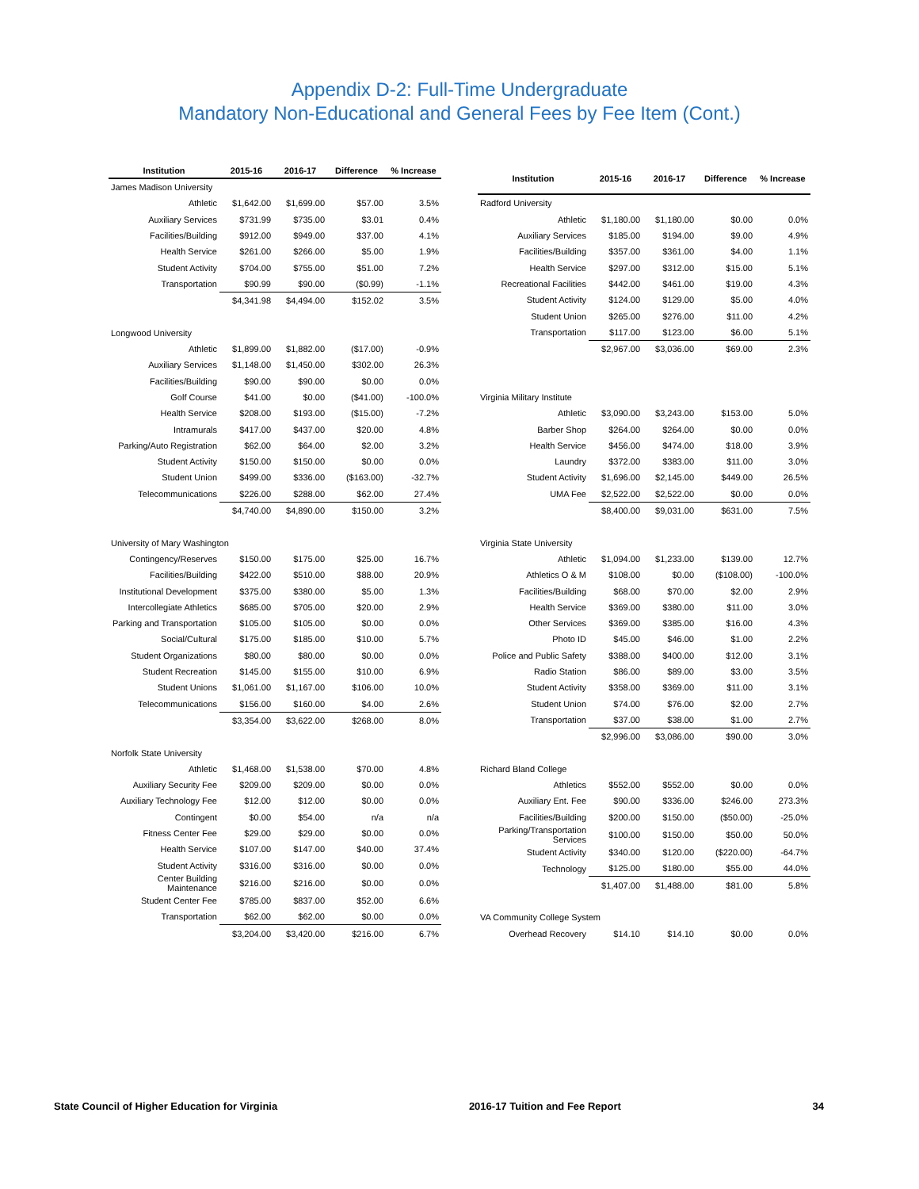Appendix D-2: Full-Time Undergraduate
Mandatory Non-Educational and General Fees by Fee Item (Cont.)
| Institution | 2015-16 | 2016-17 | Difference | % Increase |
| --- | --- | --- | --- | --- |
| James Madison University | | | | |
| Athletic | $1,642.00 | $1,699.00 | $57.00 | 3.5% |
| Auxiliary Services | $731.99 | $735.00 | $3.01 | 0.4% |
| Facilities/Building | $912.00 | $949.00 | $37.00 | 4.1% |
| Health Service | $261.00 | $266.00 | $5.00 | 1.9% |
| Student Activity | $704.00 | $755.00 | $51.00 | 7.2% |
| Transportation | $90.99 | $90.00 | ($0.99) | -1.1% |
| | $4,341.98 | $4,494.00 | $152.02 | 3.5% |
| Longwood University | | | | |
| Athletic | $1,899.00 | $1,882.00 | ($17.00) | -0.9% |
| Auxiliary Services | $1,148.00 | $1,450.00 | $302.00 | 26.3% |
| Facilities/Building | $90.00 | $90.00 | $0.00 | 0.0% |
| Golf Course | $41.00 | $0.00 | ($41.00) | -100.0% |
| Health Service | $208.00 | $193.00 | ($15.00) | -7.2% |
| Intramurals | $417.00 | $437.00 | $20.00 | 4.8% |
| Parking/Auto Registration | $62.00 | $64.00 | $2.00 | 3.2% |
| Student Activity | $150.00 | $150.00 | $0.00 | 0.0% |
| Student Union | $499.00 | $336.00 | ($163.00) | -32.7% |
| Telecommunications | $226.00 | $288.00 | $62.00 | 27.4% |
| | $4,740.00 | $4,890.00 | $150.00 | 3.2% |
| University of Mary Washington | | | | |
| Contingency/Reserves | $150.00 | $175.00 | $25.00 | 16.7% |
| Facilities/Building | $422.00 | $510.00 | $88.00 | 20.9% |
| Institutional Development | $375.00 | $380.00 | $5.00 | 1.3% |
| Intercollegiate Athletics | $685.00 | $705.00 | $20.00 | 2.9% |
| Parking and Transportation | $105.00 | $105.00 | $0.00 | 0.0% |
| Social/Cultural | $175.00 | $185.00 | $10.00 | 5.7% |
| Student Organizations | $80.00 | $80.00 | $0.00 | 0.0% |
| Student Recreation | $145.00 | $155.00 | $10.00 | 6.9% |
| Student Unions | $1,061.00 | $1,167.00 | $106.00 | 10.0% |
| Telecommunications | $156.00 | $160.00 | $4.00 | 2.6% |
| | $3,354.00 | $3,622.00 | $268.00 | 8.0% |
| Norfolk State University | | | | |
| Athletic | $1,468.00 | $1,538.00 | $70.00 | 4.8% |
| Auxiliary Security Fee | $209.00 | $209.00 | $0.00 | 0.0% |
| Auxiliary Technology Fee | $12.00 | $12.00 | $0.00 | 0.0% |
| Contingent | $0.00 | $54.00 | n/a | n/a |
| Fitness Center Fee | $29.00 | $29.00 | $0.00 | 0.0% |
| Health Service | $107.00 | $147.00 | $40.00 | 37.4% |
| Student Activity | $316.00 | $316.00 | $0.00 | 0.0% |
| Center Building Maintenance | $216.00 | $216.00 | $0.00 | 0.0% |
| Student Center Fee | $785.00 | $837.00 | $52.00 | 6.6% |
| Transportation | $62.00 | $62.00 | $0.00 | 0.0% |
| | $3,204.00 | $3,420.00 | $216.00 | 6.7% |
| Institution | 2015-16 | 2016-17 | Difference | % Increase |
| --- | --- | --- | --- | --- |
| Radford University | | | | |
| Athletic | $1,180.00 | $1,180.00 | $0.00 | 0.0% |
| Auxiliary Services | $185.00 | $194.00 | $9.00 | 4.9% |
| Facilities/Building | $357.00 | $361.00 | $4.00 | 1.1% |
| Health Service | $297.00 | $312.00 | $15.00 | 5.1% |
| Recreational Facilities | $442.00 | $461.00 | $19.00 | 4.3% |
| Student Activity | $124.00 | $129.00 | $5.00 | 4.0% |
| Student Union | $265.00 | $276.00 | $11.00 | 4.2% |
| Transportation | $117.00 | $123.00 | $6.00 | 5.1% |
| | $2,967.00 | $3,036.00 | $69.00 | 2.3% |
| Virginia Military Institute | | | | |
| Athletic | $3,090.00 | $3,243.00 | $153.00 | 5.0% |
| Barber Shop | $264.00 | $264.00 | $0.00 | 0.0% |
| Health Service | $456.00 | $474.00 | $18.00 | 3.9% |
| Laundry | $372.00 | $383.00 | $11.00 | 3.0% |
| Student Activity | $1,696.00 | $2,145.00 | $449.00 | 26.5% |
| UMA Fee | $2,522.00 | $2,522.00 | $0.00 | 0.0% |
| | $8,400.00 | $9,031.00 | $631.00 | 7.5% |
| Virginia State University | | | | |
| Athletic | $1,094.00 | $1,233.00 | $139.00 | 12.7% |
| Athletics O & M | $108.00 | $0.00 | ($108.00) | -100.0% |
| Facilities/Building | $68.00 | $70.00 | $2.00 | 2.9% |
| Health Service | $369.00 | $380.00 | $11.00 | 3.0% |
| Other Services | $369.00 | $385.00 | $16.00 | 4.3% |
| Photo ID | $45.00 | $46.00 | $1.00 | 2.2% |
| Police and Public Safety | $388.00 | $400.00 | $12.00 | 3.1% |
| Radio Station | $86.00 | $89.00 | $3.00 | 3.5% |
| Student Activity | $358.00 | $369.00 | $11.00 | 3.1% |
| Student Union | $74.00 | $76.00 | $2.00 | 2.7% |
| Transportation | $37.00 | $38.00 | $1.00 | 2.7% |
| | $2,996.00 | $3,086.00 | $90.00 | 3.0% |
| Richard Bland College | | | | |
| Athletics | $552.00 | $552.00 | $0.00 | 0.0% |
| Auxiliary Ent. Fee | $90.00 | $336.00 | $246.00 | 273.3% |
| Facilities/Building | $200.00 | $150.00 | ($50.00) | -25.0% |
| Parking/Transportation Services | $100.00 | $150.00 | $50.00 | 50.0% |
| Student Activity | $340.00 | $120.00 | ($220.00) | -64.7% |
| Technology | $125.00 | $180.00 | $55.00 | 44.0% |
| | $1,407.00 | $1,488.00 | $81.00 | 5.8% |
| VA Community College System | | | | |
| Overhead Recovery | $14.10 | $14.10 | $0.00 | 0.0% |
State Council of Higher Education for Virginia 2016-17 Tuition and Fee Report 34